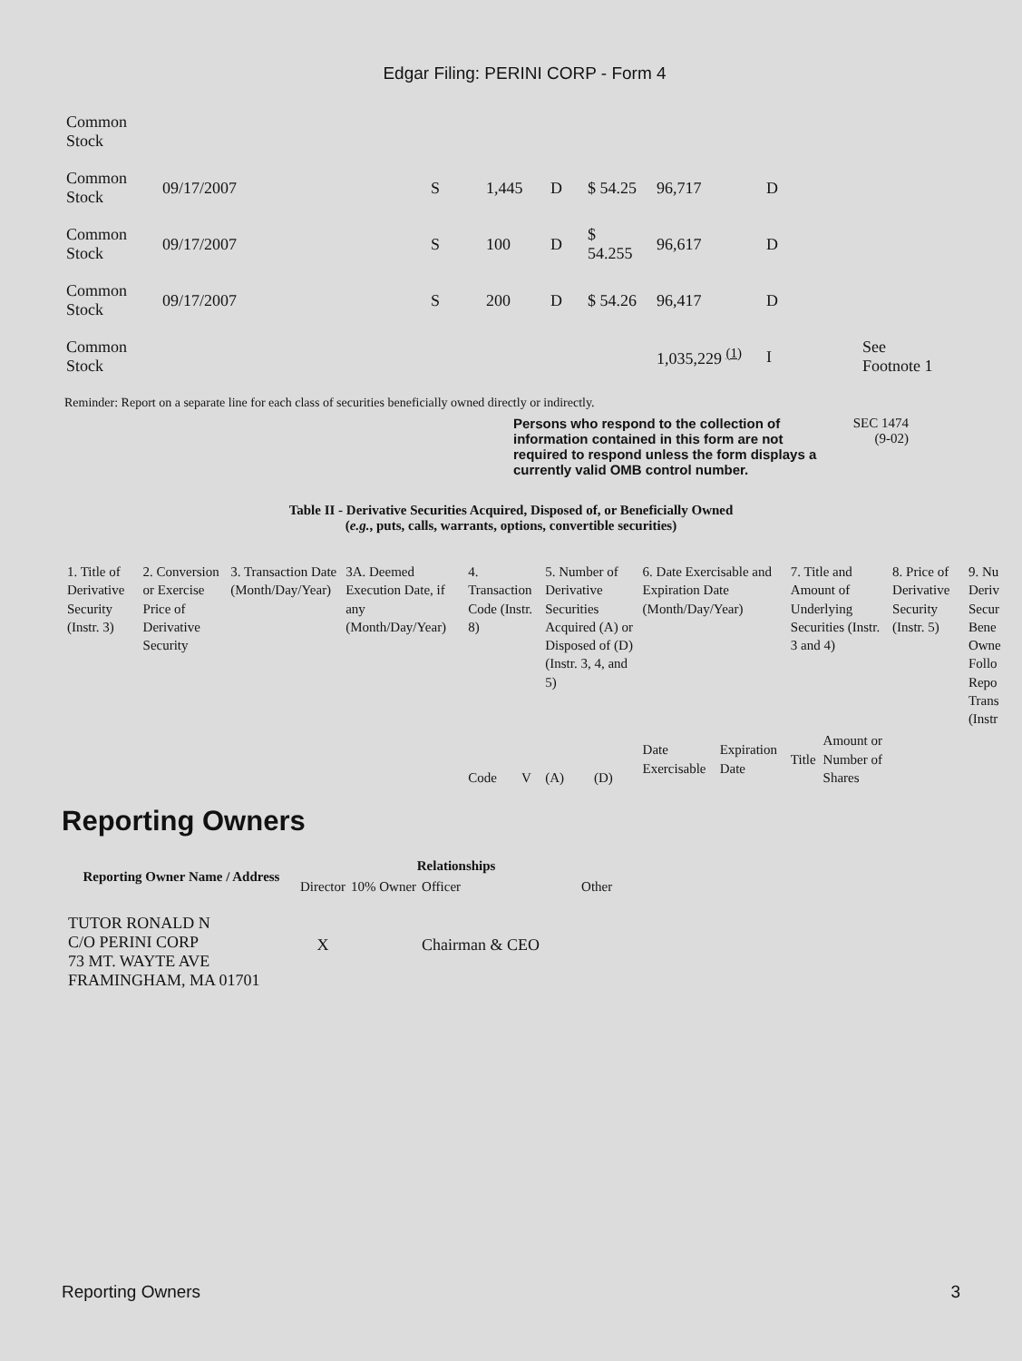Edgar Filing: PERINI CORP - Form 4
| Common Stock | | | | | | | | |
| Common Stock | 09/17/2007 | S | 1,445 | D | $ 54.25 | 96,717 | D | |
| Common Stock | 09/17/2007 | S | 100 | D | $ 54.255 | 96,617 | D | |
| Common Stock | 09/17/2007 | S | 200 | D | $ 54.26 | 96,417 | D | |
| Common Stock | | | | | | 1,035,229 <sup>(1)</sup> | I | See Footnote 1 |
Reminder: Report on a separate line for each class of securities beneficially owned directly or indirectly.
Persons who respond to the collection of information contained in this form are not required to respond unless the form displays a currently valid OMB control number.
SEC 1474
(9-02)
Table II - Derivative Securities Acquired, Disposed of, or Beneficially Owned
(e.g., puts, calls, warrants, options, convertible securities)
| 1. Title of Derivative Security (Instr. 3) | 2. Conversion or Exercise Price of Derivative Security | 3. Transaction Date (Month/Day/Year) | 3A. Deemed Execution Date, if any (Month/Day/Year) | 4. Transaction Code (Instr. 8) | | 5. Number of Derivative Securities Acquired (A) or Disposed of (D) (Instr. 3, 4, and 5) | | 6. Date Exercisable and Expiration Date (Month/Day/Year) | | 7. Title and Amount of Underlying Securities (Instr. 3 and 4) | | 8. Price of Derivative Security (Instr. 5) | 9. Nu Deriv Secur Bene Owne Follo Repo Trans (Instr |
| | | | | Code | V | (A) | (D) | Date Exercisable | Expiration Date | Title | Amount or Number of Shares | | |
Reporting Owners
| Reporting Owner Name / Address | Relationships | | | |
| --- | --- | --- | --- | --- |
| | Director | 10% Owner | Officer | Other |
| TUTOR RONALD N C/O PERINI CORP 73 MT. WAYTE AVE FRAMINGHAM, MA 01701 | X | | Chairman & CEO | |
Reporting Owners 3